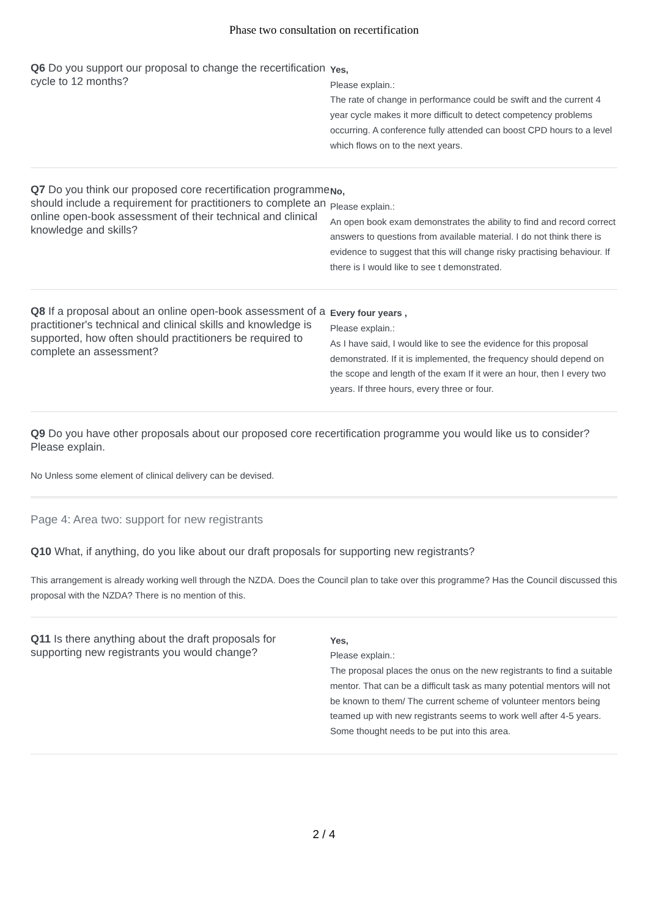Phase two consultation on recertification
Q6 Do you support our proposal to change the recertification cycle to 12 months?
Yes,
Please explain.:
The rate of change in performance could be swift and the current 4 year cycle makes it more difficult to detect competency problems occurring. A conference fully attended can boost CPD hours to a level which flows on to the next years.
Q7 Do you think our proposed core recertification programme should include a requirement for practitioners to complete an online open-book assessment of their technical and clinical knowledge and skills?
No,
Please explain.:
An open book exam demonstrates the ability to find and record correct answers to questions from available material. I do not think there is evidence to suggest that this will change risky practising behaviour. If there is I would like to see t demonstrated.
Q8 If a proposal about an online open-book assessment of a practitioner's technical and clinical skills and knowledge is supported, how often should practitioners be required to complete an assessment?
Every four years ,
Please explain.:
As I have said, I would like to see the evidence for this proposal demonstrated. If it is implemented, the frequency should depend on the scope and length of the exam If it were an hour, then I every two years. If three hours, every three or four.
Q9 Do you have other proposals about our proposed core recertification programme you would like us to consider? Please explain.
No Unless some element of clinical delivery can be devised.
Page 4: Area two: support for new registrants
Q10 What, if anything, do you like about our draft proposals for supporting new registrants?
This arrangement is already working well through the NZDA. Does the Council plan to take over this programme? Has the Council discussed this proposal with the NZDA? There is no mention of this.
Q11 Is there anything about the draft proposals for supporting new registrants you would change?
Yes,
Please explain.:
The proposal places the onus on the new registrants to find a suitable mentor. That can be a difficult task as many potential mentors will not be known to them/ The current scheme of volunteer mentors being teamed up with new registrants seems to work well after 4-5 years. Some thought needs to be put into this area.
2 / 4